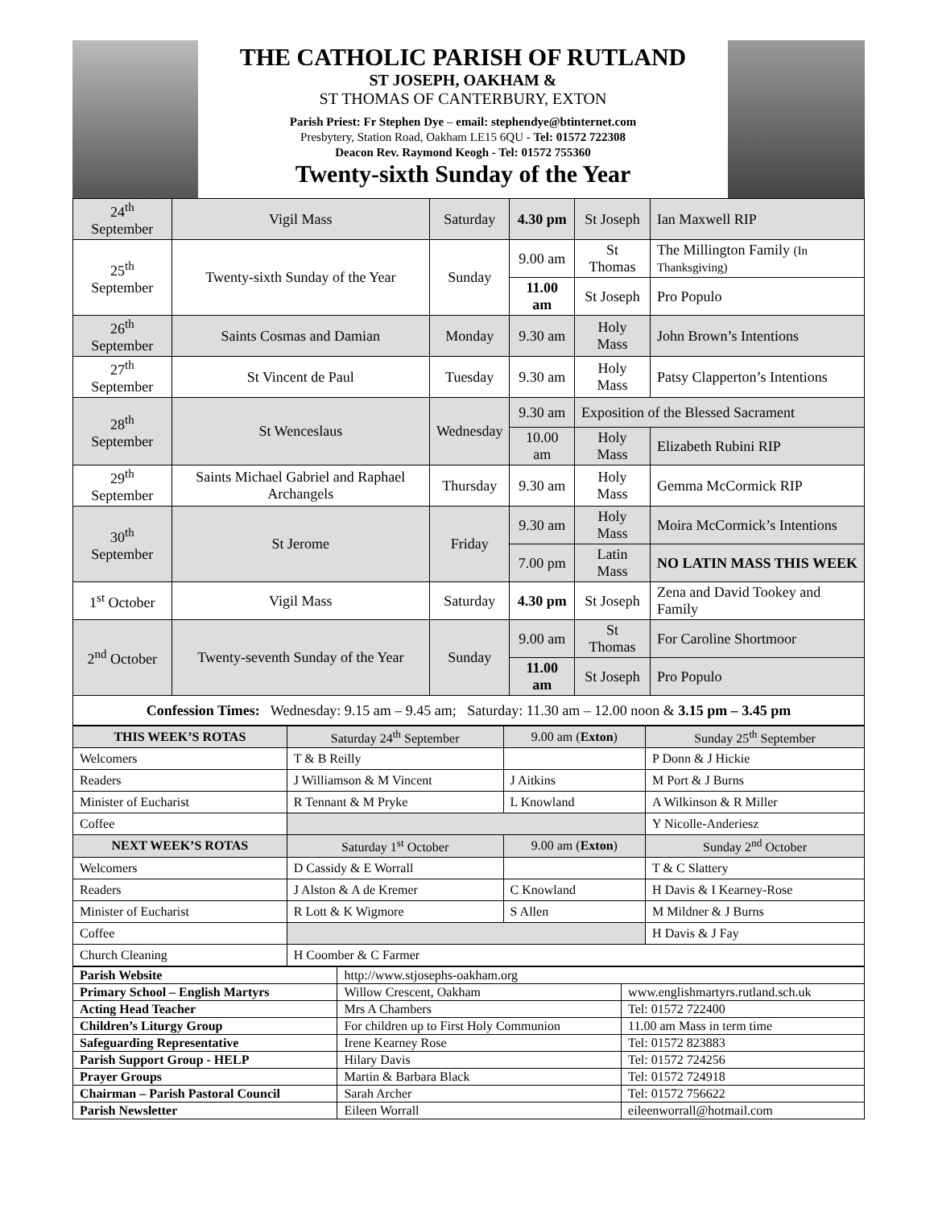THE CATHOLIC PARISH OF RUTLAND
ST JOSEPH, OAKHAM &
ST THOMAS OF CANTERBURY, EXTON
Parish Priest: Fr Stephen Dye – email: stephendye@btinternet.com
Presbytery, Station Road, Oakham LE15 6QU - Tel: 01572 722308
Deacon Rev. Raymond Keogh - Tel: 01572 755360
Twenty-sixth Sunday of the Year
| 24<sup>th</sup> September | Vigil Mass | Saturday | 4.30 pm | St Joseph | Ian Maxwell RIP |
| 25<sup>th</sup> September | Twenty-sixth Sunday of the Year | Sunday | 9.00 am | St Thomas | The Millington Family (In Thanksgiving) |
| | | | 11.00 am | St Joseph | Pro Populo |
| 26<sup>th</sup> September | Saints Cosmas and Damian | Monday | 9.30 am | Holy Mass | John Brown’s Intentions |
| 27<sup>th</sup> September | St Vincent de Paul | Tuesday | 9.30 am | Holy Mass | Patsy Clapperton’s Intentions |
| 28<sup>th</sup> September | St Wenceslaus | Wednesday | 9.30 am | Exposition of the Blessed Sacrament | |
| | | | 10.00 am | Holy Mass | Elizabeth Rubini RIP |
| 29<sup>th</sup> September | Saints Michael Gabriel and Raphael Archangels | Thursday | 9.30 am | Holy Mass | Gemma McCormick RIP |
| 30<sup>th</sup> September | St Jerome | Friday | 9.30 am | Holy Mass | Moira McCormick’s Intentions |
| | | | 7.00 pm | Latin Mass | NO LATIN MASS THIS WEEK |
| 1<sup>st</sup> October | Vigil Mass | Saturday | 4.30 pm | St Joseph | Zena and David Tookey and Family |
| 2<sup>nd</sup> October | Twenty-seventh Sunday of the Year | Sunday | 9.00 am | St Thomas | For Caroline Shortmoor |
| | | | 11.00 am | St Joseph | Pro Populo |
| Confession Times: Wednesday: 9.15 am – 9.45 am; Saturday: 11.30 am – 12.00 noon & 3.15 pm – 3.45 pm | | | | | |
| THIS WEEK’S ROTAS | Saturday 24<sup>th</sup> September | 9.00 am ( Exton ) | Sunday 25<sup>th</sup> September |
| --- | --- | --- | --- |
| Welcomers | T & B Reilly | | P Donn & J Hickie |
| Readers | J Williamson & M Vincent | J Aitkins | M Port & J Burns |
| Minister of Eucharist | R Tennant & M Pryke | L Knowland | A Wilkinson & R Miller |
| Coffee | | | Y Nicolle-Anderiesz |
| NEXT WEEK’S ROTAS | Saturday 1<sup>st</sup> October | 9.00 am ( Exton ) | Sunday 2<sup>nd</sup> October |
| Welcomers | D Cassidy & E Worrall | | T & C Slattery |
| Readers | J Alston & A de Kremer | C Knowland | H Davis & I Kearney-Rose |
| Minister of Eucharist | R Lott & K Wigmore | S Allen | M Mildner & J Burns |
| Coffee | | | H Davis & J Fay |
| Church Cleaning | H Coomber & C Farmer | | |
| Parish Website | http://www.stjosephs-oakham.org | |
| Primary School – English Martyrs | Willow Crescent, Oakham | www.englishmartyrs.rutland.sch.uk |
| Acting Head Teacher | Mrs A Chambers | Tel: 01572 722400 |
| Children’s Liturgy Group | For children up to First Holy Communion | 11.00 am Mass in term time |
| Safeguarding Representative | Irene Kearney Rose | Tel: 01572 823883 |
| Parish Support Group - HELP | Hilary Davis | Tel: 01572 724256 |
| Prayer Groups | Martin & Barbara Black | Tel: 01572 724918 |
| Chairman – Parish Pastoral Council | Sarah Archer | Tel: 01572 756622 |
| Parish Newsletter | Eileen Worrall | eileenworrall@hotmail.com |